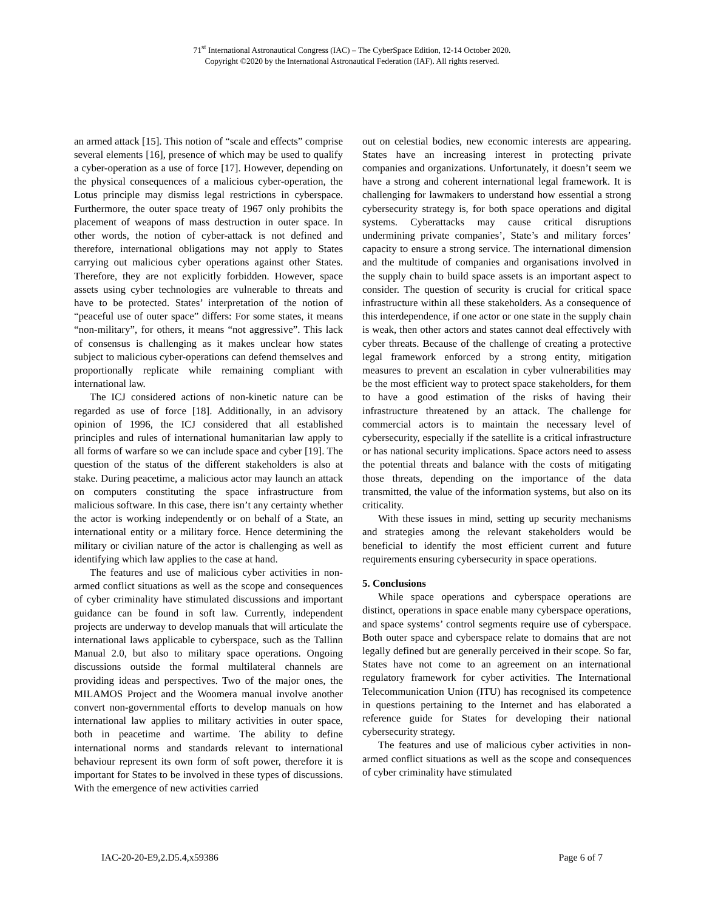71<sup>st</sup> International Astronautical Congress (IAC) – The CyberSpace Edition, 12-14 October 2020.
Copyright ©2020 by the International Astronautical Federation (IAF). All rights reserved.
an armed attack [15]. This notion of “scale and effects” comprise several elements [16], presence of which may be used to qualify a cyber-operation as a use of force [17]. However, depending on the physical consequences of a malicious cyber-operation, the Lotus principle may dismiss legal restrictions in cyberspace. Furthermore, the outer space treaty of 1967 only prohibits the placement of weapons of mass destruction in outer space. In other words, the notion of cyber-attack is not defined and therefore, international obligations may not apply to States carrying out malicious cyber operations against other States. Therefore, they are not explicitly forbidden. However, space assets using cyber technologies are vulnerable to threats and have to be protected. States’ interpretation of the notion of “peaceful use of outer space” differs: For some states, it means “non-military”, for others, it means “not aggressive”. This lack of consensus is challenging as it makes unclear how states subject to malicious cyber-operations can defend themselves and proportionally replicate while remaining compliant with international law.
The ICJ considered actions of non-kinetic nature can be regarded as use of force [18]. Additionally, in an advisory opinion of 1996, the ICJ considered that all established principles and rules of international humanitarian law apply to all forms of warfare so we can include space and cyber [19]. The question of the status of the different stakeholders is also at stake. During peacetime, a malicious actor may launch an attack on computers constituting the space infrastructure from malicious software. In this case, there isn’t any certainty whether the actor is working independently or on behalf of a State, an international entity or a military force. Hence determining the military or civilian nature of the actor is challenging as well as identifying which law applies to the case at hand.
The features and use of malicious cyber activities in non-armed conflict situations as well as the scope and consequences of cyber criminality have stimulated discussions and important guidance can be found in soft law. Currently, independent projects are underway to develop manuals that will articulate the international laws applicable to cyberspace, such as the Tallinn Manual 2.0, but also to military space operations. Ongoing discussions outside the formal multilateral channels are providing ideas and perspectives. Two of the major ones, the MILAMOS Project and the Woomera manual involve another convert non-governmental efforts to develop manuals on how international law applies to military activities in outer space, both in peacetime and wartime. The ability to define international norms and standards relevant to international behaviour represent its own form of soft power, therefore it is important for States to be involved in these types of discussions. With the emergence of new activities carried
out on celestial bodies, new economic interests are appearing. States have an increasing interest in protecting private companies and organizations. Unfortunately, it doesn’t seem we have a strong and coherent international legal framework. It is challenging for lawmakers to understand how essential a strong cybersecurity strategy is, for both space operations and digital systems. Cyberattacks may cause critical disruptions undermining private companies’, State’s and military forces’ capacity to ensure a strong service. The international dimension and the multitude of companies and organisations involved in the supply chain to build space assets is an important aspect to consider. The question of security is crucial for critical space infrastructure within all these stakeholders. As a consequence of this interdependence, if one actor or one state in the supply chain is weak, then other actors and states cannot deal effectively with cyber threats. Because of the challenge of creating a protective legal framework enforced by a strong entity, mitigation measures to prevent an escalation in cyber vulnerabilities may be the most efficient way to protect space stakeholders, for them to have a good estimation of the risks of having their infrastructure threatened by an attack. The challenge for commercial actors is to maintain the necessary level of cybersecurity, especially if the satellite is a critical infrastructure or has national security implications. Space actors need to assess the potential threats and balance with the costs of mitigating those threats, depending on the importance of the data transmitted, the value of the information systems, but also on its criticality.
With these issues in mind, setting up security mechanisms and strategies among the relevant stakeholders would be beneficial to identify the most efficient current and future requirements ensuring cybersecurity in space operations.
5. Conclusions
While space operations and cyberspace operations are distinct, operations in space enable many cyberspace operations, and space systems’ control segments require use of cyberspace. Both outer space and cyberspace relate to domains that are not legally defined but are generally perceived in their scope. So far, States have not come to an agreement on an international regulatory framework for cyber activities. The International Telecommunication Union (ITU) has recognised its competence in questions pertaining to the Internet and has elaborated a reference guide for States for developing their national cybersecurity strategy.
The features and use of malicious cyber activities in non-armed conflict situations as well as the scope and consequences of cyber criminality have stimulated
IAC-20-20-E9,2.D5.4,x59386 Page 6 of 7